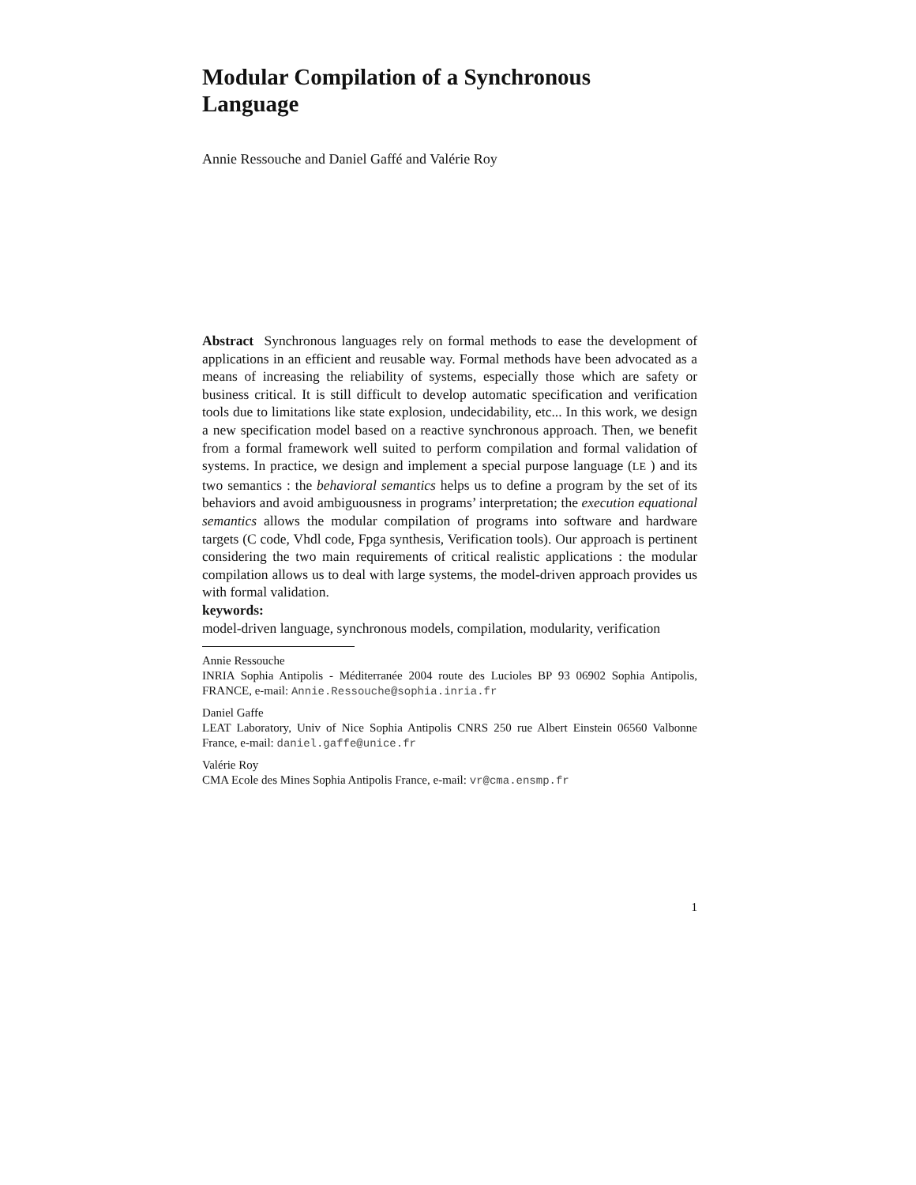Modular Compilation of a Synchronous
Language
Annie Ressouche and Daniel Gaffé and Valérie Roy
Abstract Synchronous languages rely on formal methods to ease the development of applications in an efficient and reusable way. Formal methods have been advocated as a means of increasing the reliability of systems, especially those which are safety or business critical. It is still difficult to develop automatic specification and verification tools due to limitations like state explosion, undecidability, etc... In this work, we design a new specification model based on a reactive synchronous approach. Then, we benefit from a formal framework well suited to perform compilation and formal validation of systems. In practice, we design and implement a special purpose language (LE ) and its two semantics : the behavioral semantics helps us to define a program by the set of its behaviors and avoid ambiguousness in programs’ interpretation; the execution equational semantics allows the modular compilation of programs into software and hardware targets (C code, Vhdl code, Fpga synthesis, Verification tools). Our approach is pertinent considering the two main requirements of critical realistic applications : the modular compilation allows us to deal with large systems, the model-driven approach provides us with formal validation.
keywords:
model-driven language, synchronous models, compilation, modularity, verification
Annie Ressouche
INRIA Sophia Antipolis - Méditerranée 2004 route des Lucioles BP 93 06902 Sophia Antipolis, FRANCE, e-mail: Annie.Ressouche@sophia.inria.fr
Daniel Gaffe
LEAT Laboratory, Univ of Nice Sophia Antipolis CNRS 250 rue Albert Einstein 06560 Valbonne France, e-mail: daniel.gaffe@unice.fr
Valérie Roy
CMA Ecole des Mines Sophia Antipolis France, e-mail: vr@cma.ensmp.fr
1